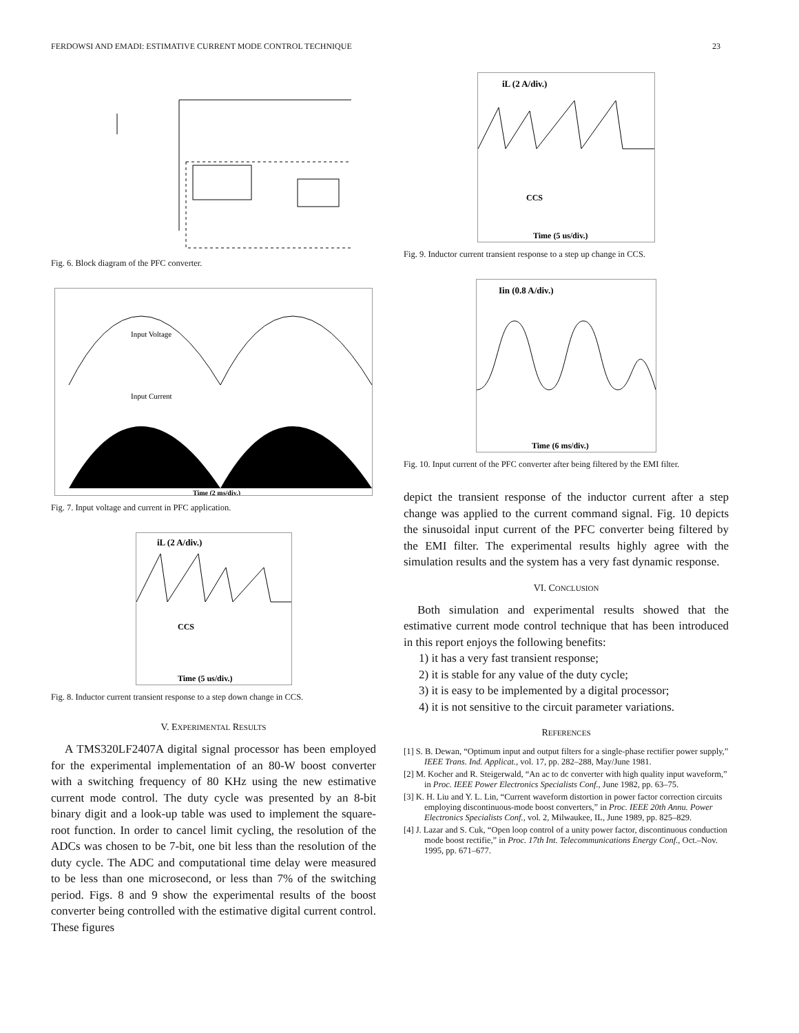FERDOWSI AND EMADI: ESTIMATIVE CURRENT MODE CONTROL TECHNIQUE 23
Digital Current Controller DSP Voltage Comp. CCS A
Fig. 6. Block diagram of the PFC converter.
Input Voltage
Input Current
Time (2 ms/div.)
Fig. 7. Input voltage and current in PFC application.
iL (2 A/div.)
CCS
Time (5 us/div.)
Fig. 8. Inductor current transient response to a step down change in CCS.
V. EXPERIMENTAL RESULTS
A TMS320LF2407A digital signal processor has been employed for the experimental implementation of an 80-W boost converter with a switching frequency of 80 KHz using the new estimative current mode control. The duty cycle was presented by an 8-bit binary digit and a look-up table was used to implement the square-root function. In order to cancel limit cycling, the resolution of the ADCs was chosen to be 7-bit, one bit less than the resolution of the duty cycle. The ADC and computational time delay were measured to be less than one microsecond, or less than 7% of the switching period. Figs. 8 and 9 show the experimental results of the boost converter being controlled with the estimative digital current control. These figures
iL (2 A/div.)
CCS
Time (5 us/div.)
Fig. 9. Inductor current transient response to a step up change in CCS.
Iin (0.8 A/div.)
Time (6 ms/div.)
Fig. 10. Input current of the PFC converter after being filtered by the EMI filter.
depict the transient response of the inductor current after a step change was applied to the current command signal. Fig. 10 depicts the sinusoidal input current of the PFC converter being filtered by the EMI filter. The experimental results highly agree with the simulation results and the system has a very fast dynamic response.
VI. CONCLUSION
Both simulation and experimental results showed that the estimative current mode control technique that has been introduced in this report enjoys the following benefits:
1) it has a very fast transient response;
2) it is stable for any value of the duty cycle;
3) it is easy to be implemented by a digital processor;
4) it is not sensitive to the circuit parameter variations.
REFERENCES
[1] S. B. Dewan, “Optimum input and output filters for a single-phase rectifier power supply,” IEEE Trans. Ind. Applicat., vol. 17, pp. 282–288, May/June 1981.
[2] M. Kocher and R. Steigerwald, “An ac to dc converter with high quality input waveform,” in Proc. IEEE Power Electronics Specialists Conf., June 1982, pp. 63–75.
[3] K. H. Liu and Y. L. Lin, “Current waveform distortion in power factor correction circuits employing discontinuous-mode boost converters,” in Proc. IEEE 20th Annu. Power Electronics Specialists Conf., vol. 2, Milwaukee, IL, June 1989, pp. 825–829.
[4] J. Lazar and S. Cuk, “Open loop control of a unity power factor, discontinuous conduction mode boost rectifie,” in Proc. 17th Int. Telecommunications Energy Conf., Oct.–Nov. 1995, pp. 671–677.